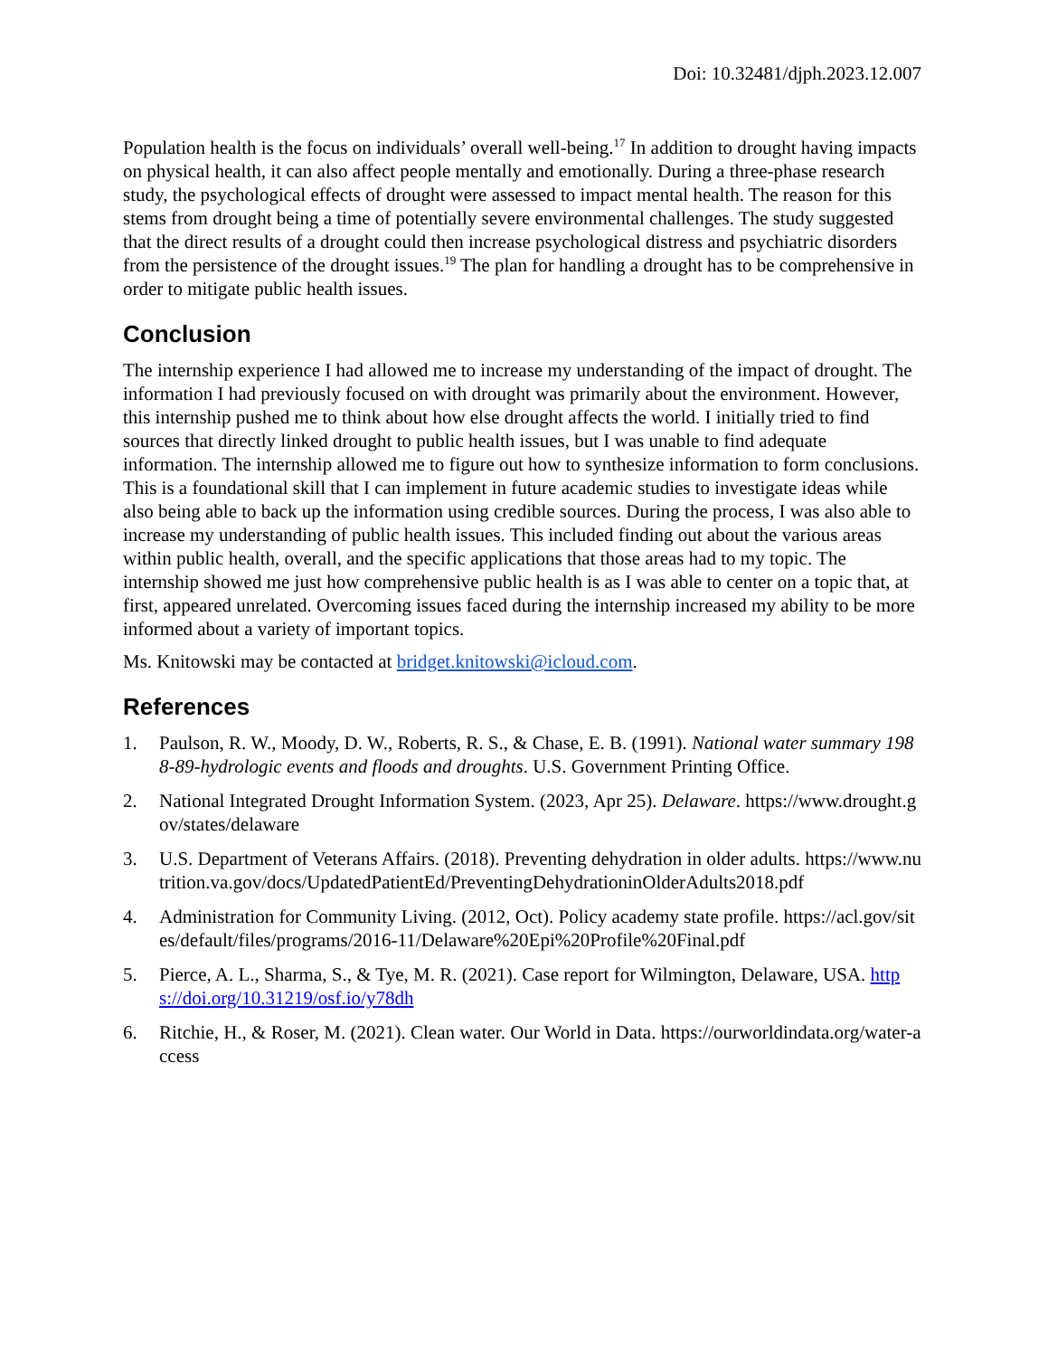Doi: 10.32481/djph.2023.12.007
Population health is the focus on individuals’ overall well-being.<sup>17</sup> In addition to drought having impacts on physical health, it can also affect people mentally and emotionally. During a three-phase research study, the psychological effects of drought were assessed to impact mental health. The reason for this stems from drought being a time of potentially severe environmental challenges. The study suggested that the direct results of a drought could then increase psychological distress and psychiatric disorders from the persistence of the drought issues.<sup>19</sup> The plan for handling a drought has to be comprehensive in order to mitigate public health issues.
Conclusion
The internship experience I had allowed me to increase my understanding of the impact of drought. The information I had previously focused on with drought was primarily about the environment. However, this internship pushed me to think about how else drought affects the world. I initially tried to find sources that directly linked drought to public health issues, but I was unable to find adequate information. The internship allowed me to figure out how to synthesize information to form conclusions. This is a foundational skill that I can implement in future academic studies to investigate ideas while also being able to back up the information using credible sources. During the process, I was also able to increase my understanding of public health issues. This included finding out about the various areas within public health, overall, and the specific applications that those areas had to my topic. The internship showed me just how comprehensive public health is as I was able to center on a topic that, at first, appeared unrelated. Overcoming issues faced during the internship increased my ability to be more informed about a variety of important topics.
Ms. Knitowski may be contacted at bridget.knitowski@icloud.com.
References
1. Paulson, R. W., Moody, D. W., Roberts, R. S., & Chase, E. B. (1991). National water summary 1988-89-hydrologic events and floods and droughts. U.S. Government Printing Office.
2. National Integrated Drought Information System. (2023, Apr 25). Delaware. https://www.drought.gov/states/delaware
3. U.S. Department of Veterans Affairs. (2018). Preventing dehydration in older adults. https://www.nutrition.va.gov/docs/UpdatedPatientEd/PreventingDehydrationinOlderAdults2018.pdf
4. Administration for Community Living. (2012, Oct). Policy academy state profile. https://acl.gov/sites/default/files/programs/2016-11/Delaware%20Epi%20Profile%20Final.pdf
5. Pierce, A. L., Sharma, S., & Tye, M. R. (2021). Case report for Wilmington, Delaware, USA. https://doi.org/10.31219/osf.io/y78dh
6. Ritchie, H., & Roser, M. (2021). Clean water. Our World in Data. https://ourworldindata.org/water-access